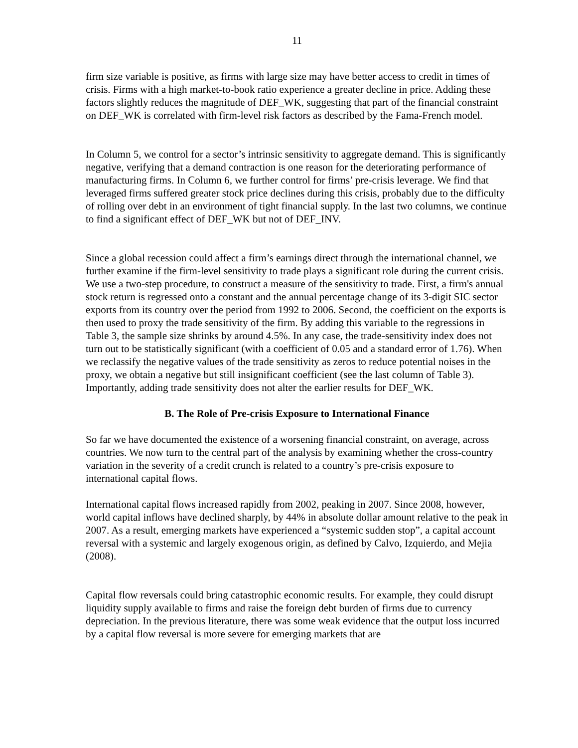11
firm size variable is positive, as firms with large size may have better access to credit in times of crisis. Firms with a high market-to-book ratio experience a greater decline in price. Adding these factors slightly reduces the magnitude of DEF_WK, suggesting that part of the financial constraint on DEF_WK is correlated with firm-level risk factors as described by the Fama-French model.
In Column 5, we control for a sector’s intrinsic sensitivity to aggregate demand. This is significantly negative, verifying that a demand contraction is one reason for the deteriorating performance of manufacturing firms. In Column 6, we further control for firms’ pre-crisis leverage. We find that leveraged firms suffered greater stock price declines during this crisis, probably due to the difficulty of rolling over debt in an environment of tight financial supply. In the last two columns, we continue to find a significant effect of DEF_WK but not of DEF_INV.
Since a global recession could affect a firm’s earnings direct through the international channel, we further examine if the firm-level sensitivity to trade plays a significant role during the current crisis. We use a two-step procedure, to construct a measure of the sensitivity to trade. First, a firm's annual stock return is regressed onto a constant and the annual percentage change of its 3-digit SIC sector exports from its country over the period from 1992 to 2006. Second, the coefficient on the exports is then used to proxy the trade sensitivity of the firm. By adding this variable to the regressions in Table 3, the sample size shrinks by around 4.5%. In any case, the trade-sensitivity index does not turn out to be statistically significant (with a coefficient of 0.05 and a standard error of 1.76). When we reclassify the negative values of the trade sensitivity as zeros to reduce potential noises in the proxy, we obtain a negative but still insignificant coefficient (see the last column of Table 3). Importantly, adding trade sensitivity does not alter the earlier results for DEF_WK.
B. The Role of Pre-crisis Exposure to International Finance
So far we have documented the existence of a worsening financial constraint, on average, across countries. We now turn to the central part of the analysis by examining whether the cross-country variation in the severity of a credit crunch is related to a country’s pre-crisis exposure to international capital flows.
International capital flows increased rapidly from 2002, peaking in 2007. Since 2008, however, world capital inflows have declined sharply, by 44% in absolute dollar amount relative to the peak in 2007. As a result, emerging markets have experienced a “systemic sudden stop”, a capital account reversal with a systemic and largely exogenous origin, as defined by Calvo, Izquierdo, and Mejia (2008).
Capital flow reversals could bring catastrophic economic results. For example, they could disrupt liquidity supply available to firms and raise the foreign debt burden of firms due to currency depreciation. In the previous literature, there was some weak evidence that the output loss incurred by a capital flow reversal is more severe for emerging markets that are